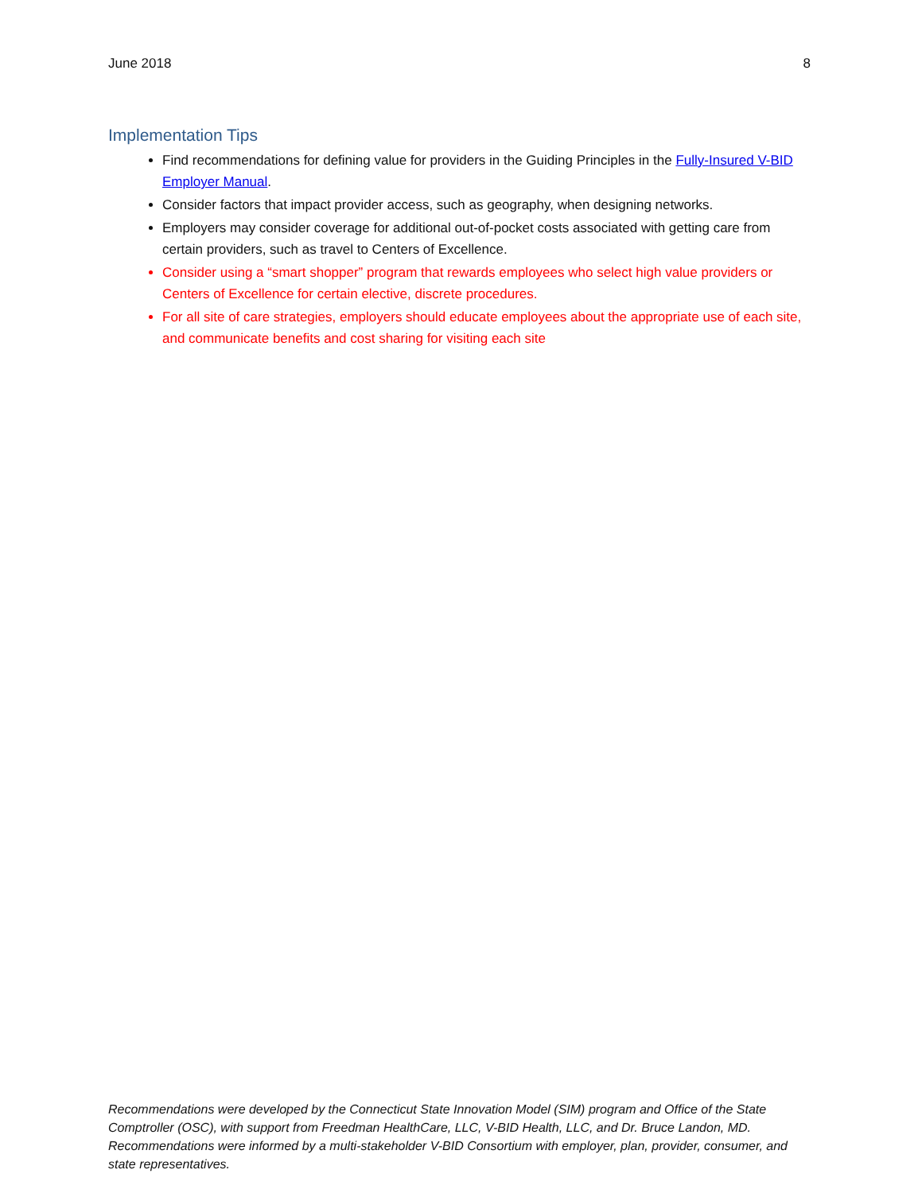June 2018 8
Implementation Tips
Find recommendations for defining value for providers in the Guiding Principles in the Fully-Insured V-BID Employer Manual.
Consider factors that impact provider access, such as geography, when designing networks.
Employers may consider coverage for additional out-of-pocket costs associated with getting care from certain providers, such as travel to Centers of Excellence.
Consider using a “smart shopper” program that rewards employees who select high value providers or Centers of Excellence for certain elective, discrete procedures.
For all site of care strategies, employers should educate employees about the appropriate use of each site, and communicate benefits and cost sharing for visiting each site
Recommendations were developed by the Connecticut State Innovation Model (SIM) program and Office of the State Comptroller (OSC), with support from Freedman HealthCare, LLC, V-BID Health, LLC, and Dr. Bruce Landon, MD. Recommendations were informed by a multi-stakeholder V-BID Consortium with employer, plan, provider, consumer, and state representatives.